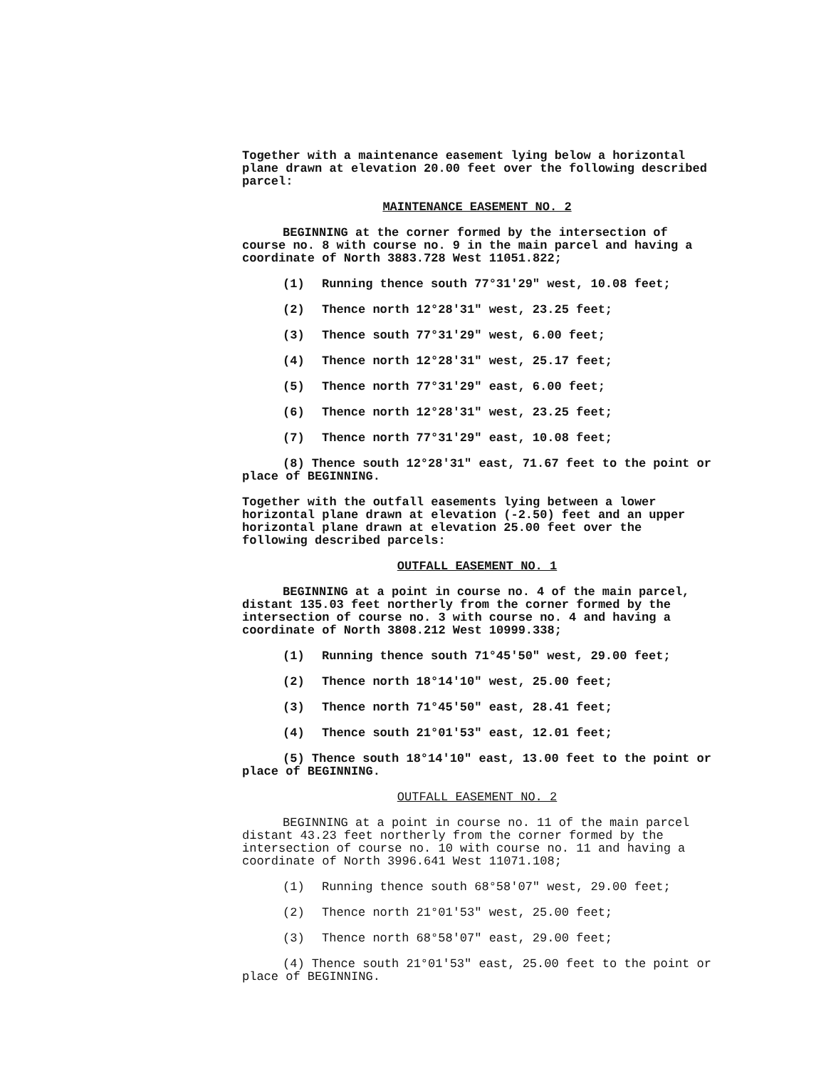Together with a maintenance easement lying below a horizontal plane drawn at elevation 20.00 feet over the following described parcel:
MAINTENANCE EASEMENT NO. 2
BEGINNING at the corner formed by the intersection of course no. 8 with course no. 9 in the main parcel and having a coordinate of North 3883.728 West 11051.822;
(1) Running thence south 77°31'29" west, 10.08 feet;
(2) Thence north 12°28'31" west, 23.25 feet;
(3) Thence south 77°31'29" west, 6.00 feet;
(4) Thence north 12°28'31" west, 25.17 feet;
(5) Thence north 77°31'29" east, 6.00 feet;
(6) Thence north 12°28'31" west, 23.25 feet;
(7) Thence north 77°31'29" east, 10.08 feet;
(8) Thence south 12°28'31" east, 71.67 feet to the point or place of BEGINNING.
Together with the outfall easements lying between a lower horizontal plane drawn at elevation (-2.50) feet and an upper horizontal plane drawn at elevation 25.00 feet over the following described parcels:
OUTFALL EASEMENT NO. 1
BEGINNING at a point in course no. 4 of the main parcel, distant 135.03 feet northerly from the corner formed by the intersection of course no. 3 with course no. 4 and having a coordinate of North 3808.212 West 10999.338;
(1) Running thence south 71°45'50" west, 29.00 feet;
(2) Thence north 18°14'10" west, 25.00 feet;
(3) Thence north 71°45'50" east, 28.41 feet;
(4) Thence south 21°01'53" east, 12.01 feet;
(5) Thence south 18°14'10" east, 13.00 feet to the point or place of BEGINNING.
OUTFALL EASEMENT NO. 2
BEGINNING at a point in course no. 11 of the main parcel distant 43.23 feet northerly from the corner formed by the intersection of course no. 10 with course no. 11 and having a coordinate of North 3996.641 West 11071.108;
(1) Running thence south 68°58'07" west, 29.00 feet;
(2) Thence north 21°01'53" west, 25.00 feet;
(3) Thence north 68°58'07" east, 29.00 feet;
(4) Thence south 21°01'53" east, 25.00 feet to the point or place of BEGINNING.